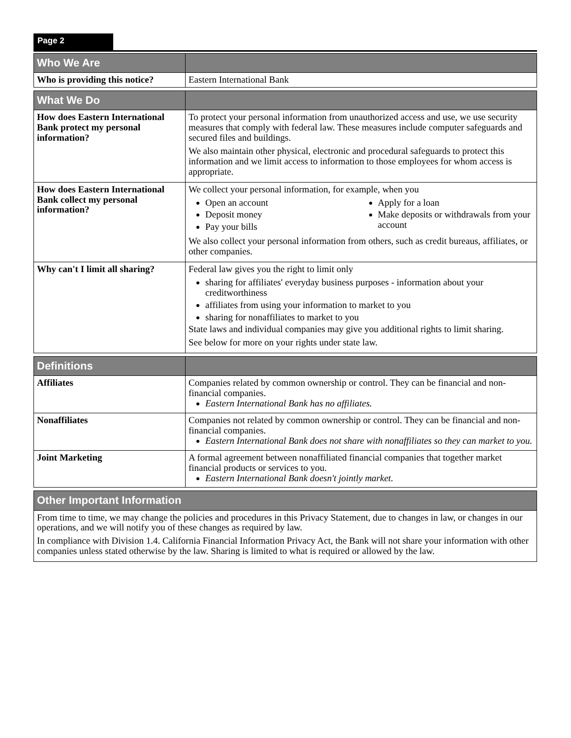Page 2
| Who We Are | |
| --- | --- |
| Who is providing this notice? | Eastern International Bank |
| What We Do | |
| --- | --- |
| How does Eastern International Bank protect my personal information? | To protect your personal information from unauthorized access and use, we use security measures that comply with federal law. These measures include computer safeguards and secured files and buildings. We also maintain other physical, electronic and procedural safeguards to protect this information and we limit access to information to those employees for whom access is appropriate. |
| How does Eastern International Bank collect my personal information? | We collect your personal information, for example, when you Open an account Deposit money Pay your bills Apply for a loan Make deposits or withdrawals from your account We also collect your personal information from others, such as credit bureaus, affiliates, or other companies. |
| Why can't I limit all sharing? | Federal law gives you the right to limit only sharing for affiliates' everyday business purposes - information about your creditworthiness affiliates from using your information to market to you sharing for nonaffiliates to market to you State laws and individual companies may give you additional rights to limit sharing. See below for more on your rights under state law. |
| Definitions | |
| --- | --- |
| Affiliates | Companies related by common ownership or control. They can be financial and non-financial companies. Eastern International Bank has no affiliates. |
| Nonaffiliates | Companies not related by common ownership or control. They can be financial and non-financial companies. Eastern International Bank does not share with nonaffiliates so they can market to you. |
| Joint Marketing | A formal agreement between nonaffiliated financial companies that together market financial products or services to you. Eastern International Bank doesn't jointly market. |
| Other Important Information |
| --- |
| From time to time, we may change the policies and procedures in this Privacy Statement, due to changes in law, or changes in our operations, and we will notify you of these changes as required by law. In compliance with Division 1.4. California Financial Information Privacy Act, the Bank will not share your information with other companies unless stated otherwise by the law. Sharing is limited to what is required or allowed by the law. |